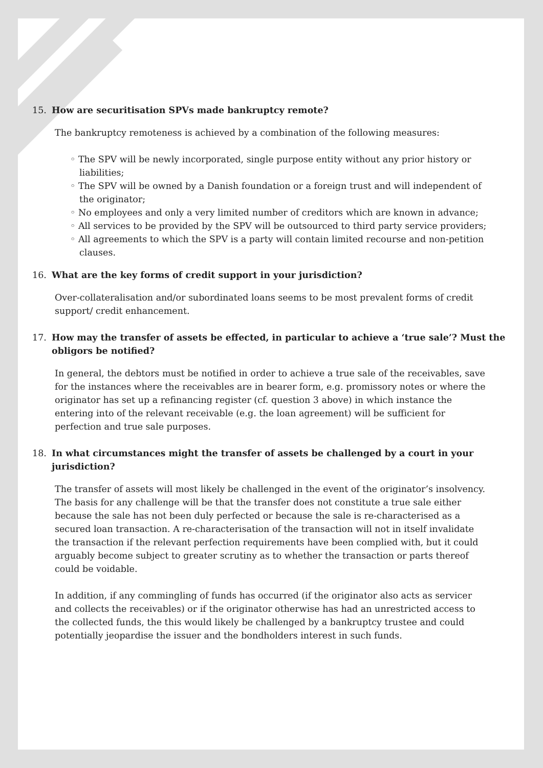15. How are securitisation SPVs made bankruptcy remote?
The bankruptcy remoteness is achieved by a combination of the following measures:
◦ The SPV will be newly incorporated, single purpose entity without any prior history or liabilities;
◦ The SPV will be owned by a Danish foundation or a foreign trust and will independent of the originator;
◦ No employees and only a very limited number of creditors which are known in advance;
◦ All services to be provided by the SPV will be outsourced to third party service providers;
◦ All agreements to which the SPV is a party will contain limited recourse and non-petition clauses.
16. What are the key forms of credit support in your jurisdiction?
Over-collateralisation and/or subordinated loans seems to be most prevalent forms of credit support/ credit enhancement.
17. How may the transfer of assets be effected, in particular to achieve a ‘true sale’? Must the obligors be notified?
In general, the debtors must be notified in order to achieve a true sale of the receivables, save for the instances where the receivables are in bearer form, e.g. promissory notes or where the originator has set up a refinancing register (cf. question 3 above) in which instance the entering into of the relevant receivable (e.g. the loan agreement) will be sufficient for perfection and true sale purposes.
18. In what circumstances might the transfer of assets be challenged by a court in your jurisdiction?
The transfer of assets will most likely be challenged in the event of the originator’s insolvency. The basis for any challenge will be that the transfer does not constitute a true sale either because the sale has not been duly perfected or because the sale is re-characterised as a secured loan transaction. A re-characterisation of the transaction will not in itself invalidate the transaction if the relevant perfection requirements have been complied with, but it could arguably become subject to greater scrutiny as to whether the transaction or parts thereof could be voidable.
In addition, if any commingling of funds has occurred (if the originator also acts as servicer and collects the receivables) or if the originator otherwise has had an unrestricted access to the collected funds, the this would likely be challenged by a bankruptcy trustee and could potentially jeopardise the issuer and the bondholders interest in such funds.